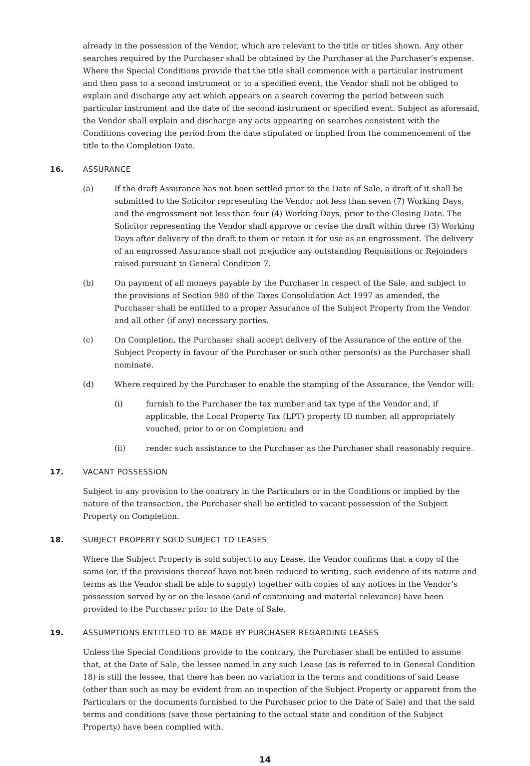already in the possession of the Vendor, which are relevant to the title or titles shown. Any other searches required by the Purchaser shall be obtained by the Purchaser at the Purchaser’s expense. Where the Special Conditions provide that the title shall commence with a particular instrument and then pass to a second instrument or to a specified event, the Vendor shall not be obliged to explain and discharge any act which appears on a search covering the period between such particular instrument and the date of the second instrument or specified event. Subject as aforesaid, the Vendor shall explain and discharge any acts appearing on searches consistent with the Conditions covering the period from the date stipulated or implied from the commencement of the title to the Completion Date.
16. ASSURANCE
(a) If the draft Assurance has not been settled prior to the Date of Sale, a draft of it shall be submitted to the Solicitor representing the Vendor not less than seven (7) Working Days, and the engrossment not less than four (4) Working Days, prior to the Closing Date. The Solicitor representing the Vendor shall approve or revise the draft within three (3) Working Days after delivery of the draft to them or retain it for use as an engrossment. The delivery of an engrossed Assurance shall not prejudice any outstanding Requisitions or Rejoinders raised pursuant to General Condition 7.
(b) On payment of all moneys payable by the Purchaser in respect of the Sale, and subject to the provisions of Section 980 of the Taxes Consolidation Act 1997 as amended, the Purchaser shall be entitled to a proper Assurance of the Subject Property from the Vendor and all other (if any) necessary parties.
(c) On Completion, the Purchaser shall accept delivery of the Assurance of the entire of the Subject Property in favour of the Purchaser or such other person(s) as the Purchaser shall nominate.
(d) Where required by the Purchaser to enable the stamping of the Assurance, the Vendor will:
(i) furnish to the Purchaser the tax number and tax type of the Vendor and, if applicable, the Local Property Tax (LPT) property ID number, all appropriately vouched, prior to or on Completion; and
(ii) render such assistance to the Purchaser as the Purchaser shall reasonably require.
17. VACANT POSSESSION
Subject to any provision to the contrary in the Particulars or in the Conditions or implied by the nature of the transaction, the Purchaser shall be entitled to vacant possession of the Subject Property on Completion.
18. SUBJECT PROPERTY SOLD SUBJECT TO LEASES
Where the Subject Property is sold subject to any Lease, the Vendor confirms that a copy of the same (or, if the provisions thereof have not been reduced to writing, such evidence of its nature and terms as the Vendor shall be able to supply) together with copies of any notices in the Vendor’s possession served by or on the lessee (and of continuing and material relevance) have been provided to the Purchaser prior to the Date of Sale.
19. ASSUMPTIONS ENTITLED TO BE MADE BY PURCHASER REGARDING LEASES
Unless the Special Conditions provide to the contrary, the Purchaser shall be entitled to assume that, at the Date of Sale, the lessee named in any such Lease (as is referred to in General Condition 18) is still the lessee, that there has been no variation in the terms and conditions of said Lease (other than such as may be evident from an inspection of the Subject Property or apparent from the Particulars or the documents furnished to the Purchaser prior to the Date of Sale) and that the said terms and conditions (save those pertaining to the actual state and condition of the Subject Property) have been complied with.
14